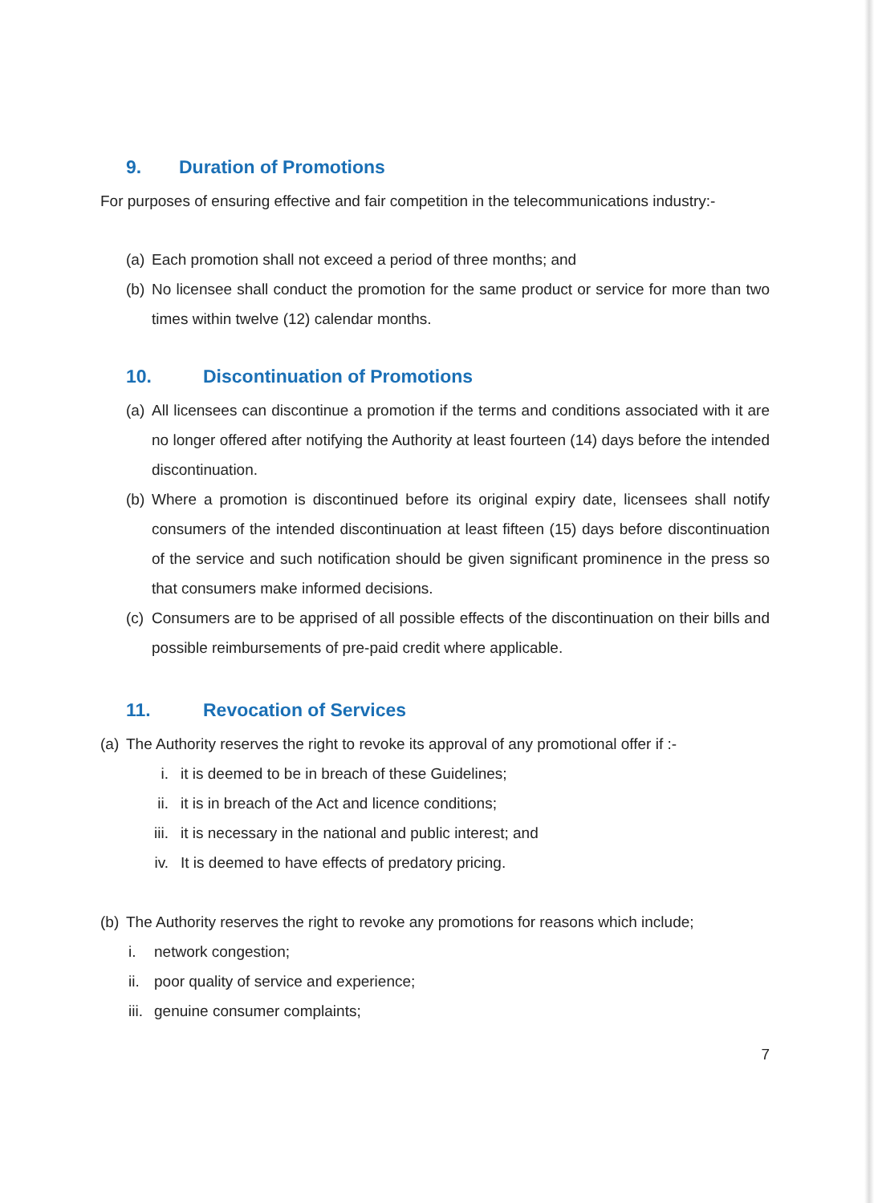9. Duration of Promotions
For purposes of ensuring effective and fair competition in the telecommunications industry:-
(a) Each promotion shall not exceed a period of three months; and
(b) No licensee shall conduct the promotion for the same product or service for more than two times within twelve (12) calendar months.
10. Discontinuation of Promotions
(a) All licensees can discontinue a promotion if the terms and conditions associated with it are no longer offered after notifying the Authority at least fourteen (14) days before the intended discontinuation.
(b) Where a promotion is discontinued before its original expiry date, licensees shall notify consumers of the intended discontinuation at least fifteen (15) days before discontinuation of the service and such notification should be given significant prominence in the press so that consumers make informed decisions.
(c) Consumers are to be apprised of all possible effects of the discontinuation on their bills and possible reimbursements of pre-paid credit where applicable.
11. Revocation of Services
(a) The Authority reserves the right to revoke its approval of any promotional offer if :-
i. it is deemed to be in breach of these Guidelines;
ii. it is in breach of the Act and licence conditions;
iii. it is necessary in the national and public interest; and
iv. It is deemed to have effects of predatory pricing.
(b) The Authority reserves the right to revoke any promotions for reasons which include;
i. network congestion;
ii. poor quality of service and experience;
iii. genuine consumer complaints;
7